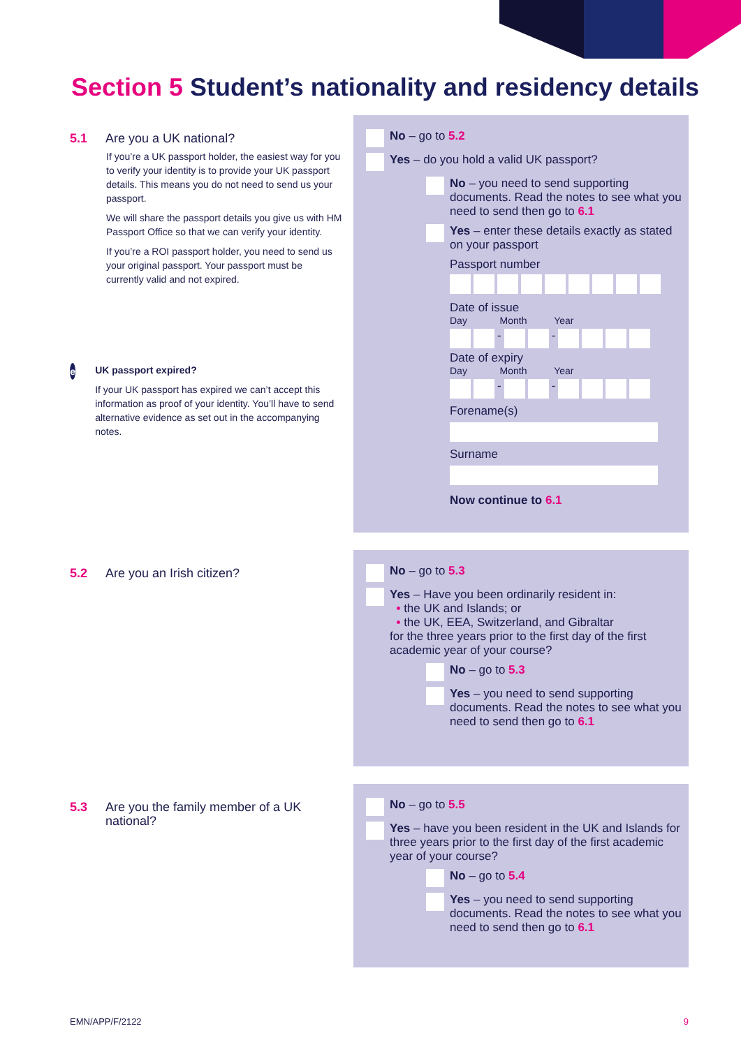Section 5 Student’s nationality and residency details
5.1 Are you a UK national?
If you’re a UK passport holder, the easiest way for you to verify your identity is to provide your UK passport details. This means you do not need to send us your passport.
We will share the passport details you give us with HM Passport Office so that we can verify your identity.
If you’re a ROI passport holder, you need to send us your original passport. Your passport must be currently valid and not expired.
e
UK passport expired?
If your UK passport has expired we can’t accept this information as proof of your identity. You’ll have to send alternative evidence as set out in the accompanying notes.
No – go to 5.2
Yes – do you hold a valid UK passport?
No – you need to send supporting documents. Read the notes to see what you need to send then go to 6.1
Yes – enter these details exactly as stated on your passport
Passport number
Date of issue
Day Month Year
- -
Date of expiry
Day Month Year
- -
Forename(s)
Surname
Now continue to 6.1
5.2 Are you an Irish citizen?
No – go to 5.3
Yes – Have you been ordinarily resident in:
• the UK and Islands; or
• the UK, EEA, Switzerland, and Gibraltar
for the three years prior to the first day of the first academic year of your course?
No – go to 5.3
Yes – you need to send supporting documents. Read the notes to see what you need to send then go to 6.1
5.3 Are you the family member of a UK national?
No – go to 5.5
Yes – have you been resident in the UK and Islands for three years prior to the first day of the first academic year of your course?
No – go to 5.4
Yes – you need to send supporting documents. Read the notes to see what you need to send then go to 6.1
EMN/APP/F/2122 9